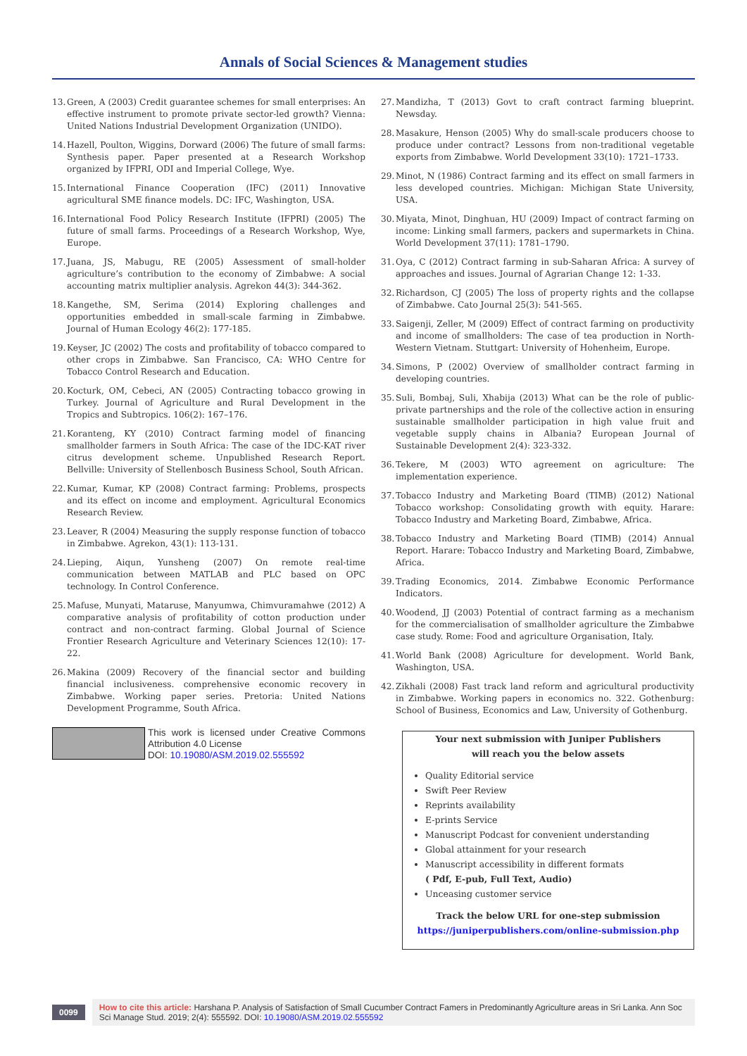Annals of Social Sciences & Management studies
13. Green, A (2003) Credit guarantee schemes for small enterprises: An effective instrument to promote private sector-led growth? Vienna: United Nations Industrial Development Organization (UNIDO).
14. Hazell, Poulton, Wiggins, Dorward (2006) The future of small farms: Synthesis paper. Paper presented at a Research Workshop organized by IFPRI, ODI and Imperial College, Wye.
15. International Finance Cooperation (IFC) (2011) Innovative agricultural SME finance models. DC: IFC, Washington, USA.
16. International Food Policy Research Institute (IFPRI) (2005) The future of small farms. Proceedings of a Research Workshop, Wye, Europe.
17. Juana, JS, Mabugu, RE (2005) Assessment of small-holder agriculture’s contribution to the economy of Zimbabwe: A social accounting matrix multiplier analysis. Agrekon 44(3): 344-362.
18. Kangethe, SM, Serima (2014) Exploring challenges and opportunities embedded in small-scale farming in Zimbabwe. Journal of Human Ecology 46(2): 177-185.
19. Keyser, JC (2002) The costs and profitability of tobacco compared to other crops in Zimbabwe. San Francisco, CA: WHO Centre for Tobacco Control Research and Education.
20. Kocturk, OM, Cebeci, AN (2005) Contracting tobacco growing in Turkey. Journal of Agriculture and Rural Development in the Tropics and Subtropics. 106(2): 167–176.
21. Koranteng, KY (2010) Contract farming model of financing smallholder farmers in South Africa: The case of the IDC-KAT river citrus development scheme. Unpublished Research Report. Bellville: University of Stellenbosch Business School, South African.
22. Kumar, Kumar, KP (2008) Contract farming: Problems, prospects and its effect on income and employment. Agricultural Economics Research Review.
23. Leaver, R (2004) Measuring the supply response function of tobacco in Zimbabwe. Agrekon, 43(1): 113-131.
24. Lieping, Aiqun, Yunsheng (2007) On remote real-time communication between MATLAB and PLC based on OPC technology. In Control Conference.
25. Mafuse, Munyati, Mataruse, Manyumwa, Chimvuramahwe (2012) A comparative analysis of profitability of cotton production under contract and non-contract farming. Global Journal of Science Frontier Research Agriculture and Veterinary Sciences 12(10): 17-22.
26. Makina (2009) Recovery of the financial sector and building financial inclusiveness. comprehensive economic recovery in Zimbabwe. Working paper series. Pretoria: United Nations Development Programme, South Africa.
This work is licensed under Creative Commons Attribution 4.0 License
DOI: 10.19080/ASM.2019.02.555592
27. Mandizha, T (2013) Govt to craft contract farming blueprint. Newsday.
28. Masakure, Henson (2005) Why do small-scale producers choose to produce under contract? Lessons from non-traditional vegetable exports from Zimbabwe. World Development 33(10): 1721–1733.
29. Minot, N (1986) Contract farming and its effect on small farmers in less developed countries. Michigan: Michigan State University, USA.
30. Miyata, Minot, Dinghuan, HU (2009) Impact of contract farming on income: Linking small farmers, packers and supermarkets in China. World Development 37(11): 1781–1790.
31. Oya, C (2012) Contract farming in sub-Saharan Africa: A survey of approaches and issues. Journal of Agrarian Change 12: 1-33.
32. Richardson, CJ (2005) The loss of property rights and the collapse of Zimbabwe. Cato Journal 25(3): 541-565.
33. Saigenji, Zeller, M (2009) Effect of contract farming on productivity and income of smallholders: The case of tea production in North-Western Vietnam. Stuttgart: University of Hohenheim, Europe.
34. Simons, P (2002) Overview of smallholder contract farming in developing countries.
35. Suli, Bombaj, Suli, Xhabija (2013) What can be the role of public-private partnerships and the role of the collective action in ensuring sustainable smallholder participation in high value fruit and vegetable supply chains in Albania? European Journal of Sustainable Development 2(4): 323-332.
36. Tekere, M (2003) WTO agreement on agriculture: The implementation experience.
37. Tobacco Industry and Marketing Board (TIMB) (2012) National Tobacco workshop: Consolidating growth with equity. Harare: Tobacco Industry and Marketing Board, Zimbabwe, Africa.
38. Tobacco Industry and Marketing Board (TIMB) (2014) Annual Report. Harare: Tobacco Industry and Marketing Board, Zimbabwe, Africa.
39. Trading Economics, 2014. Zimbabwe Economic Performance Indicators.
40. Woodend, JJ (2003) Potential of contract farming as a mechanism for the commercialisation of smallholder agriculture the Zimbabwe case study. Rome: Food and agriculture Organisation, Italy.
41. World Bank (2008) Agriculture for development. World Bank, Washington, USA.
42. Zikhali (2008) Fast track land reform and agricultural productivity in Zimbabwe. Working papers in economics no. 322. Gothenburg: School of Business, Economics and Law, University of Gothenburg.
Your next submission with Juniper Publishers
will reach you the below assets
Quality Editorial service
Swift Peer Review
Reprints availability
E-prints Service
Manuscript Podcast for convenient understanding
Global attainment for your research
Manuscript accessibility in different formats
( Pdf, E-pub, Full Text, Audio)
Unceasing customer service
Track the below URL for one-step submission
https://juniperpublishers.com/online-submission.php
0099
How to cite this article: Harshana P. Analysis of Satisfaction of Small Cucumber Contract Famers in Predominantly Agriculture areas in Sri Lanka. Ann Soc Sci Manage Stud. 2019; 2(4): 555592. DOI: 10.19080/ASM.2019.02.555592